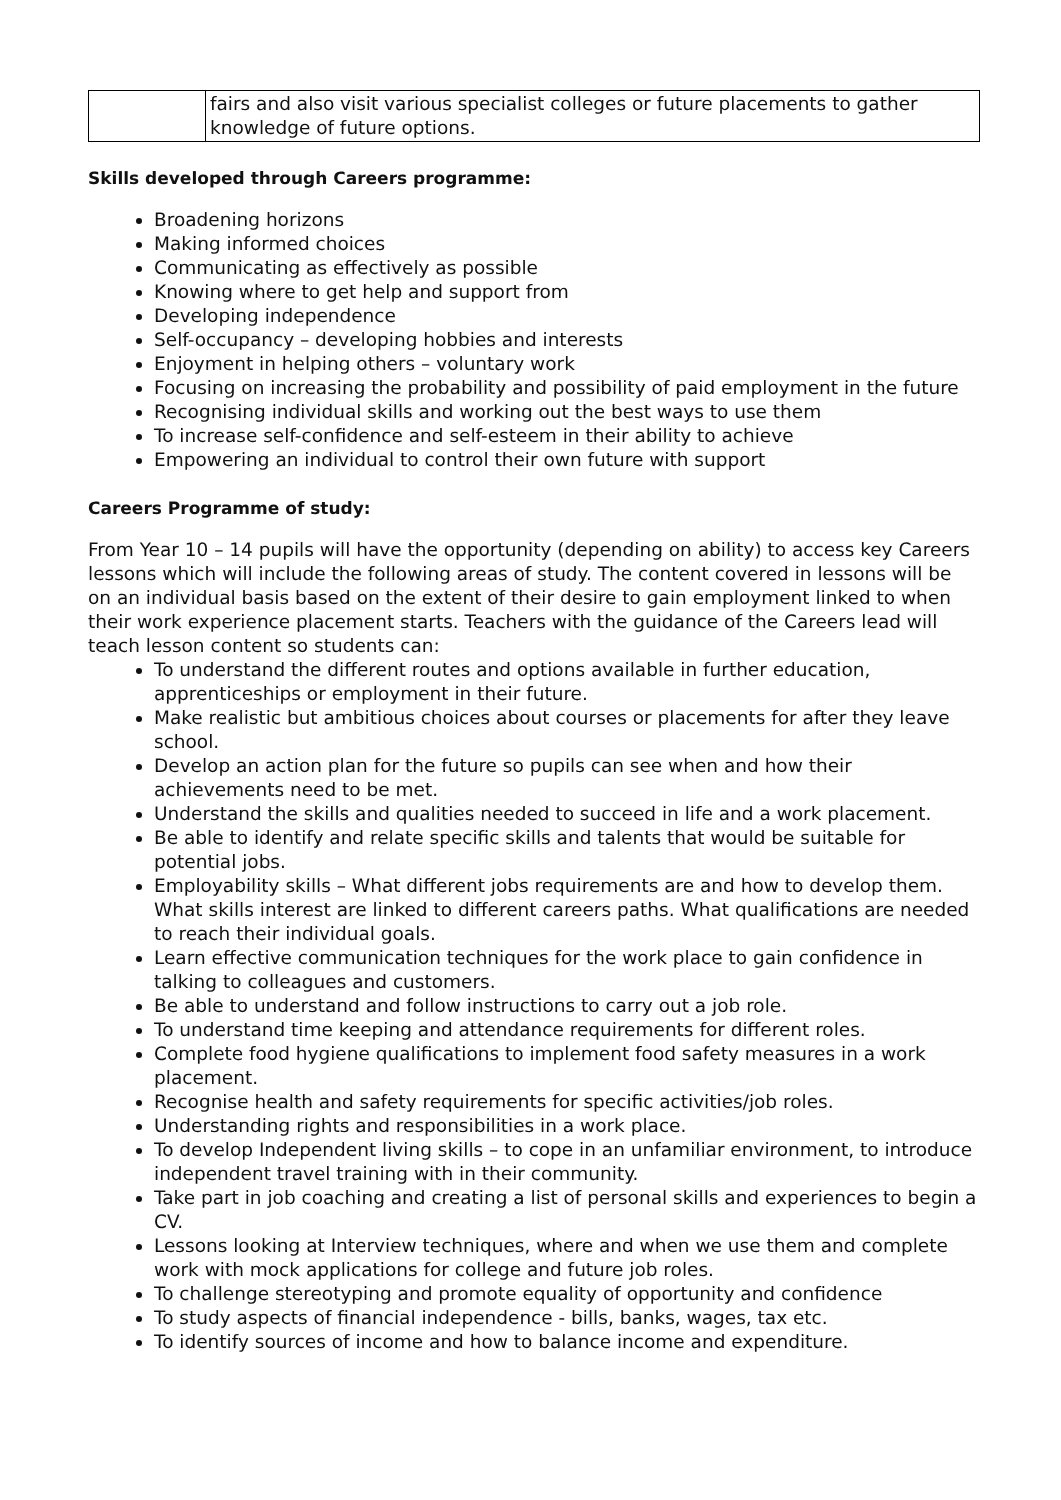| | fairs and also visit various specialist colleges or future placements to gather knowledge of future options. |
Skills developed through Careers programme:
Broadening horizons
Making informed choices
Communicating as effectively as possible
Knowing where to get help and support from
Developing independence
Self-occupancy – developing hobbies and interests
Enjoyment in helping others – voluntary work
Focusing on increasing the probability and possibility of paid employment in the future
Recognising individual skills and working out the best ways to use them
To increase self-confidence and self-esteem in their ability to achieve
Empowering an individual to control their own future with support
Careers Programme of study:
From Year 10 – 14 pupils will have the opportunity (depending on ability) to access key Careers lessons which will include the following areas of study. The content covered in lessons will be on an individual basis based on the extent of their desire to gain employment linked to when their work experience placement starts. Teachers with the guidance of the Careers lead will teach lesson content so students can:
To understand the different routes and options available in further education, apprenticeships or employment in their future.
Make realistic but ambitious choices about courses or placements for after they leave school.
Develop an action plan for the future so pupils can see when and how their achievements need to be met.
Understand the skills and qualities needed to succeed in life and a work placement.
Be able to identify and relate specific skills and talents that would be suitable for potential jobs.
Employability skills – What different jobs requirements are and how to develop them. What skills interest are linked to different careers paths. What qualifications are needed to reach their individual goals.
Learn effective communication techniques for the work place to gain confidence in talking to colleagues and customers.
Be able to understand and follow instructions to carry out a job role.
To understand time keeping and attendance requirements for different roles.
Complete food hygiene qualifications to implement food safety measures in a work placement.
Recognise health and safety requirements for specific activities/job roles.
Understanding rights and responsibilities in a work place.
To develop Independent living skills – to cope in an unfamiliar environment, to introduce independent travel training with in their community.
Take part in job coaching and creating a list of personal skills and experiences to begin a CV.
Lessons looking at Interview techniques, where and when we use them and complete work with mock applications for college and future job roles.
To challenge stereotyping and promote equality of opportunity and confidence
To study aspects of financial independence - bills, banks, wages, tax etc.
To identify sources of income and how to balance income and expenditure.